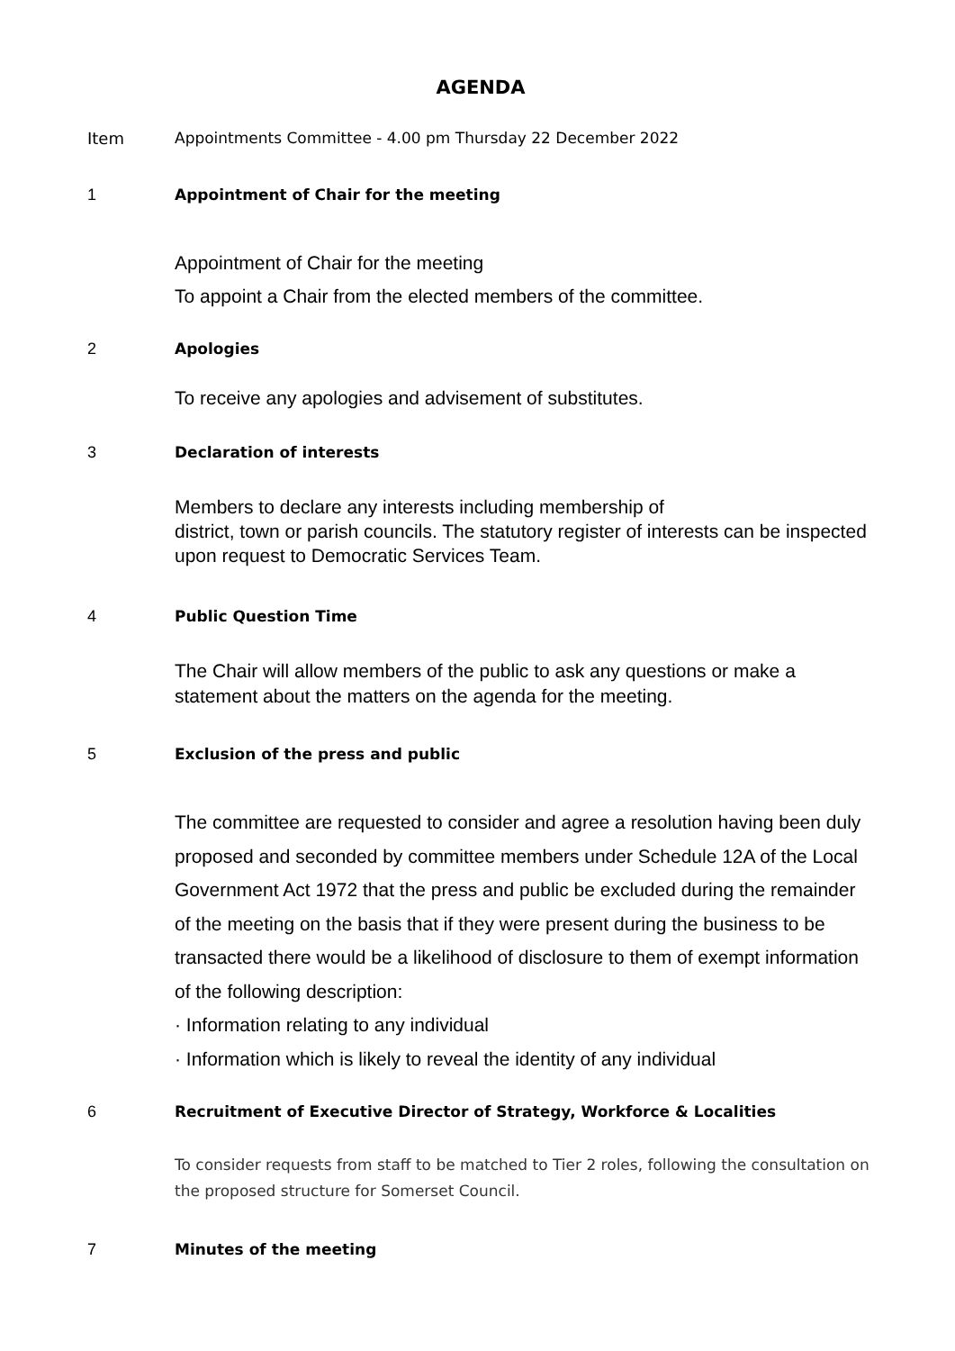AGENDA
Item Appointments Committee - 4.00 pm Thursday 22 December 2022
1 Appointment of Chair for the meeting
Appointment of Chair for the meeting
To appoint a Chair from the elected members of the committee.
2 Apologies
To receive any apologies and advisement of substitutes.
3 Declaration of interests
Members to declare any interests including membership of
district, town or parish councils. The statutory register of interests can be inspected upon request to Democratic Services Team.
4 Public Question Time
The Chair will allow members of the public to ask any questions or make a statement about the matters on the agenda for the meeting.
5 Exclusion of the press and public
The committee are requested to consider and agree a resolution having been duly proposed and seconded by committee members under Schedule 12A of the Local Government Act 1972 that the press and public be excluded during the remainder of the meeting on the basis that if they were present during the business to be transacted there would be a likelihood of disclosure to them of exempt information of the following description:
· Information relating to any individual
· Information which is likely to reveal the identity of any individual
6 Recruitment of Executive Director of Strategy, Workforce & Localities
To consider requests from staff to be matched to Tier 2 roles, following the consultation on the proposed structure for Somerset Council.
7 Minutes of the meeting